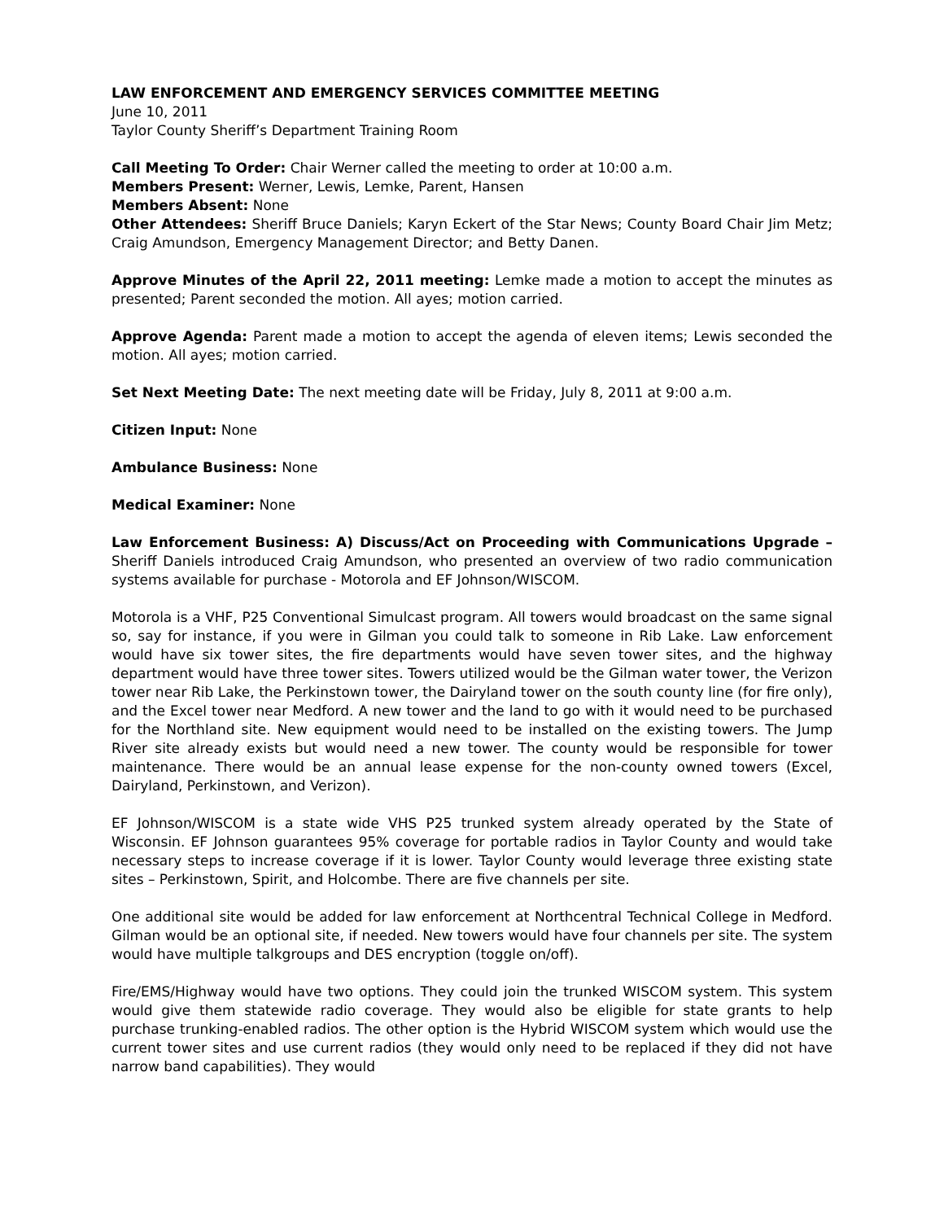LAW ENFORCEMENT AND EMERGENCY SERVICES COMMITTEE MEETING
June 10, 2011
Taylor County Sheriff’s Department Training Room
Call Meeting To Order: Chair Werner called the meeting to order at 10:00 a.m.
Members Present: Werner, Lewis, Lemke, Parent, Hansen
Members Absent: None
Other Attendees: Sheriff Bruce Daniels; Karyn Eckert of the Star News; County Board Chair Jim Metz; Craig Amundson, Emergency Management Director; and Betty Danen.
Approve Minutes of the April 22, 2011 meeting: Lemke made a motion to accept the minutes as presented; Parent seconded the motion. All ayes; motion carried.
Approve Agenda: Parent made a motion to accept the agenda of eleven items; Lewis seconded the motion. All ayes; motion carried.
Set Next Meeting Date: The next meeting date will be Friday, July 8, 2011 at 9:00 a.m.
Citizen Input: None
Ambulance Business: None
Medical Examiner: None
Law Enforcement Business: A) Discuss/Act on Proceeding with Communications Upgrade – Sheriff Daniels introduced Craig Amundson, who presented an overview of two radio communication systems available for purchase - Motorola and EF Johnson/WISCOM.
Motorola is a VHF, P25 Conventional Simulcast program. All towers would broadcast on the same signal so, say for instance, if you were in Gilman you could talk to someone in Rib Lake. Law enforcement would have six tower sites, the fire departments would have seven tower sites, and the highway department would have three tower sites. Towers utilized would be the Gilman water tower, the Verizon tower near Rib Lake, the Perkinstown tower, the Dairyland tower on the south county line (for fire only), and the Excel tower near Medford. A new tower and the land to go with it would need to be purchased for the Northland site. New equipment would need to be installed on the existing towers. The Jump River site already exists but would need a new tower. The county would be responsible for tower maintenance. There would be an annual lease expense for the non-county owned towers (Excel, Dairyland, Perkinstown, and Verizon).
EF Johnson/WISCOM is a state wide VHS P25 trunked system already operated by the State of Wisconsin. EF Johnson guarantees 95% coverage for portable radios in Taylor County and would take necessary steps to increase coverage if it is lower. Taylor County would leverage three existing state sites – Perkinstown, Spirit, and Holcombe. There are five channels per site.
One additional site would be added for law enforcement at Northcentral Technical College in Medford. Gilman would be an optional site, if needed. New towers would have four channels per site. The system would have multiple talkgroups and DES encryption (toggle on/off).
Fire/EMS/Highway would have two options. They could join the trunked WISCOM system. This system would give them statewide radio coverage. They would also be eligible for state grants to help purchase trunking-enabled radios. The other option is the Hybrid WISCOM system which would use the current tower sites and use current radios (they would only need to be replaced if they did not have narrow band capabilities). They would